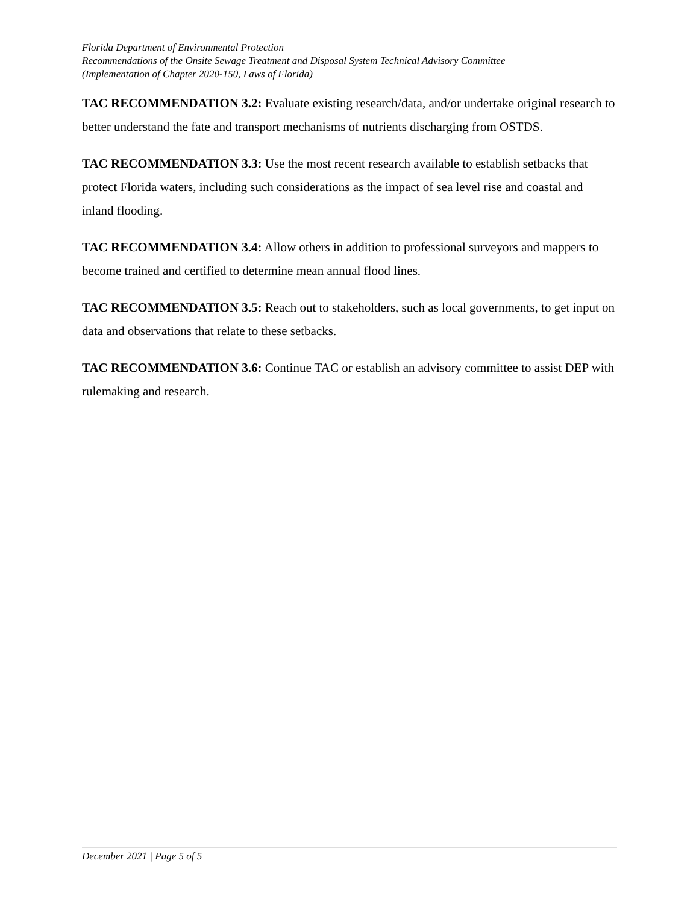Florida Department of Environmental Protection
Recommendations of the Onsite Sewage Treatment and Disposal System Technical Advisory Committee
(Implementation of Chapter 2020-150, Laws of Florida)
TAC RECOMMENDATION 3.2: Evaluate existing research/data, and/or undertake original research to better understand the fate and transport mechanisms of nutrients discharging from OSTDS.
TAC RECOMMENDATION 3.3: Use the most recent research available to establish setbacks that protect Florida waters, including such considerations as the impact of sea level rise and coastal and inland flooding.
TAC RECOMMENDATION 3.4: Allow others in addition to professional surveyors and mappers to become trained and certified to determine mean annual flood lines.
TAC RECOMMENDATION 3.5: Reach out to stakeholders, such as local governments, to get input on data and observations that relate to these setbacks.
TAC RECOMMENDATION 3.6: Continue TAC or establish an advisory committee to assist DEP with rulemaking and research.
December 2021 | Page 5 of 5